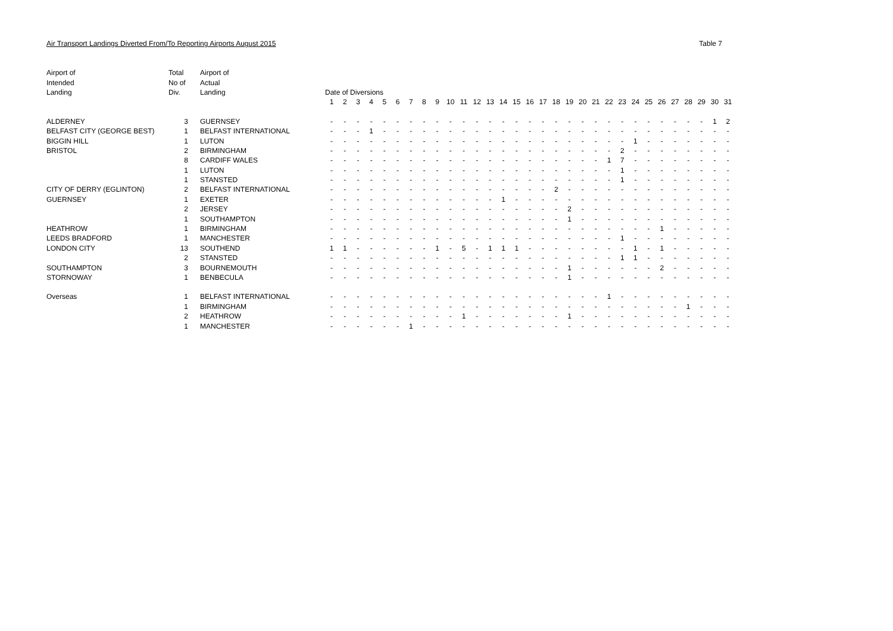Air Transport Landings Diverted From/To Reporting Airports August 2015 Table 7
| Airport of | Total | Airport of | | | | | | | | | | | | | | | | | | | | | | | | | | | | | | | |
| Intended | No of | Actual | | | | | | | | | | | | | | | | | | | | | | | | | | | | | | | |
| Landing | Div. | Landing | Date of Diversions | | | | | | | | | | | | | | | | | | | | | | | | | | | | | | |
| | | | 1 | 2 | 3 | 4 | 5 | 6 | 7 | 8 | 9 | 10 | 11 | 12 | 13 | 14 | 15 | 16 | 17 | 18 | 19 | 20 | 21 | 22 | 23 | 24 | 25 | 26 | 27 | 28 | 29 | 30 | 31 |
| ALDERNEY | 3 | GUERNSEY | - | - | - | - | - | - | - | - | - | - | - | - | - | - | - | - | - | - | - | - | - | - | - | - | - | - | - | - | - | 1 | 2 |
| BELFAST CITY (GEORGE BEST) | 1 | BELFAST INTERNATIONAL | - | - | - | 1 | - | - | - | - | - | - | - | - | - | - | - | - | - | - | - | - | - | - | - | - | - | - | - | - | - | - | - |
| BIGGIN HILL | 1 | LUTON | - | - | - | - | - | - | - | - | - | - | - | - | - | - | - | - | - | - | - | - | - | - | - | 1 | - | - | - | - | - | - | - |
| BRISTOL | 2 | BIRMINGHAM | - | - | - | - | - | - | - | - | - | - | - | - | - | - | - | - | - | - | - | - | - | - | 2 | - | - | - | - | - | - | - | - |
| | 8 | CARDIFF WALES | - | - | - | - | - | - | - | - | - | - | - | - | - | - | - | - | - | - | - | - | - | 1 | 7 | - | - | - | - | - | - | - | - |
| | 1 | LUTON | - | - | - | - | - | - | - | - | - | - | - | - | - | - | - | - | - | - | - | - | - | - | 1 | - | - | - | - | - | - | - | - |
| | 1 | STANSTED | - | - | - | - | - | - | - | - | - | - | - | - | - | - | - | - | - | - | - | - | - | - | 1 | - | - | - | - | - | - | - | - |
| CITY OF DERRY (EGLINTON) | 2 | BELFAST INTERNATIONAL | - | - | - | - | - | - | - | - | - | - | - | - | - | - | - | - | - | 2 | - | - | - | - | - | - | - | - | - | - | - | - | - |
| GUERNSEY | 1 | EXETER | - | - | - | - | - | - | - | - | - | - | - | - | - | 1 | - | - | - | - | - | - | - | - | - | - | - | - | - | - | - | - | - |
| | 2 | JERSEY | - | - | - | - | - | - | - | - | - | - | - | - | - | - | - | - | - | - | 2 | - | - | - | - | - | - | - | - | - | - | - | - |
| | 1 | SOUTHAMPTON | - | - | - | - | - | - | - | - | - | - | - | - | - | - | - | - | - | - | 1 | - | - | - | - | - | - | - | - | - | - | - | - |
| HEATHROW | 1 | BIRMINGHAM | - | - | - | - | - | - | - | - | - | - | - | - | - | - | - | - | - | - | - | - | - | - | - | - | - | 1 | - | - | - | - | - |
| LEEDS BRADFORD | 1 | MANCHESTER | - | - | - | - | - | - | - | - | - | - | - | - | - | - | - | - | - | - | - | - | - | - | 1 | - | - | - | - | - | - | - | - |
| LONDON CITY | 13 | SOUTHEND | 1 | 1 | - | - | - | - | - | - | 1 | - | 5 | - | 1 | 1 | 1 | - | - | - | - | - | - | - | - | 1 | - | 1 | - | - | - | - | - |
| | 2 | STANSTED | - | - | - | - | - | - | - | - | - | - | - | - | - | - | - | - | - | - | - | - | - | - | 1 | 1 | - | - | - | - | - | - | - |
| SOUTHAMPTON | 3 | BOURNEMOUTH | - | - | - | - | - | - | - | - | - | - | - | - | - | - | - | - | - | - | 1 | - | - | - | - | - | - | 2 | - | - | - | - | - |
| STORNOWAY | 1 | BENBECULA | - | - | - | - | - | - | - | - | - | - | - | - | - | - | - | - | - | - | 1 | - | - | - | - | - | - | - | - | - | - | - | - |
| Overseas | 1 | BELFAST INTERNATIONAL | - | - | - | - | - | - | - | - | - | - | - | - | - | - | - | - | - | - | - | - | - | 1 | - | - | - | - | - | - | - | - | - |
| | 1 | BIRMINGHAM | - | - | - | - | - | - | - | - | - | - | - | - | - | - | - | - | - | - | - | - | - | - | - | - | - | - | - | 1 | - | - | - |
| | 2 | HEATHROW | - | - | - | - | - | - | - | - | - | - | 1 | - | - | - | - | - | - | - | 1 | - | - | - | - | - | - | - | - | - | - | - | - |
| | 1 | MANCHESTER | - | - | - | - | - | - | 1 | - | - | - | - | - | - | - | - | - | - | - | - | - | - | - | - | - | - | - | - | - | - | - | - |